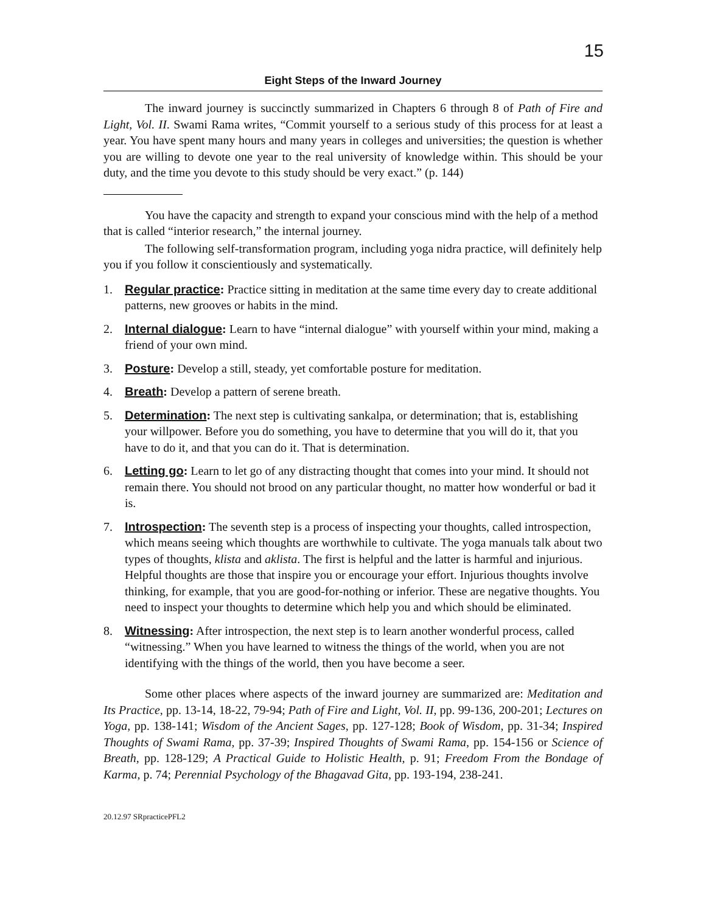15
Eight Steps of the Inward Journey
The inward journey is succinctly summarized in Chapters 6 through 8 of Path of Fire and Light, Vol. II. Swami Rama writes, “Commit yourself to a serious study of this process for at least a year. You have spent many hours and many years in colleges and universities; the question is whether you are willing to devote one year to the real university of knowledge within. This should be your duty, and the time you devote to this study should be very exact.” (p. 144)
You have the capacity and strength to expand your conscious mind with the help of a method that is called “interior research,” the internal journey.
The following self-transformation program, including yoga nidra practice, will definitely help you if you follow it conscientiously and systematically.
1. Regular practice: Practice sitting in meditation at the same time every day to create additional patterns, new grooves or habits in the mind.
2. Internal dialogue: Learn to have “internal dialogue” with yourself within your mind, making a friend of your own mind.
3. Posture: Develop a still, steady, yet comfortable posture for meditation.
4. Breath: Develop a pattern of serene breath.
5. Determination: The next step is cultivating sankalpa, or determination; that is, establishing your willpower. Before you do something, you have to determine that you will do it, that you have to do it, and that you can do it. That is determination.
6. Letting go: Learn to let go of any distracting thought that comes into your mind. It should not remain there. You should not brood on any particular thought, no matter how wonderful or bad it is.
7. Introspection: The seventh step is a process of inspecting your thoughts, called introspection, which means seeing which thoughts are worthwhile to cultivate. The yoga manuals talk about two types of thoughts, klista and aklista. The first is helpful and the latter is harmful and injurious. Helpful thoughts are those that inspire you or encourage your effort. Injurious thoughts involve thinking, for example, that you are good-for-nothing or inferior. These are negative thoughts. You need to inspect your thoughts to determine which help you and which should be eliminated.
8. Witnessing: After introspection, the next step is to learn another wonderful process, called “witnessing.” When you have learned to witness the things of the world, when you are not identifying with the things of the world, then you have become a seer.
Some other places where aspects of the inward journey are summarized are: Meditation and Its Practice, pp. 13-14, 18-22, 79-94; Path of Fire and Light, Vol. II, pp. 99-136, 200-201; Lectures on Yoga, pp. 138-141; Wisdom of the Ancient Sages, pp. 127-128; Book of Wisdom, pp. 31-34; Inspired Thoughts of Swami Rama, pp. 37-39; Inspired Thoughts of Swami Rama, pp. 154-156 or Science of Breath, pp. 128-129; A Practical Guide to Holistic Health, p. 91; Freedom From the Bondage of Karma, p. 74; Perennial Psychology of the Bhagavad Gita, pp. 193-194, 238-241.
20.12.97 SRpracticePFL2